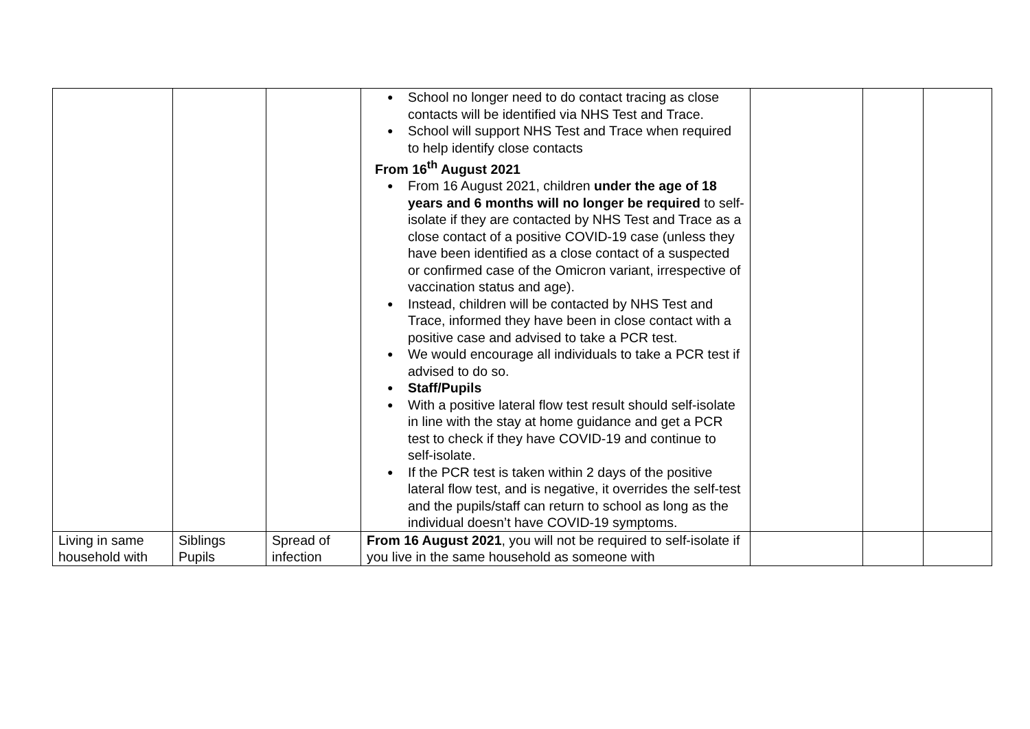| | | | ● School no longer need to do contact tracing as close contacts will be identified via NHS Test and Trace. ● School will support NHS Test and Trace when required to help identify close contacts From 16<sup>th</sup> August 2021 ● From 16 August 2021, children under the age of 18 years and 6 months will no longer be required to self-isolate if they are contacted by NHS Test and Trace as a close contact of a positive COVID-19 case (unless they have been identified as a close contact of a suspected or confirmed case of the Omicron variant, irrespective of vaccination status and age). ● Instead, children will be contacted by NHS Test and Trace, informed they have been in close contact with a positive case and advised to take a PCR test. ● We would encourage all individuals to take a PCR test if advised to do so. ● Staff/Pupils ● With a positive lateral flow test result should self-isolate in line with the stay at home guidance and get a PCR test to check if they have COVID-19 and continue to self-isolate. ● If the PCR test is taken within 2 days of the positive lateral flow test, and is negative, it overrides the self-test and the pupils/staff can return to school as long as the individual doesn’t have COVID-19 symptoms. | | | |
| Living in same household with | Siblings Pupils | Spread of infection | From 16 August 2021 , you will not be required to self-isolate if you live in the same household as someone with | | | |